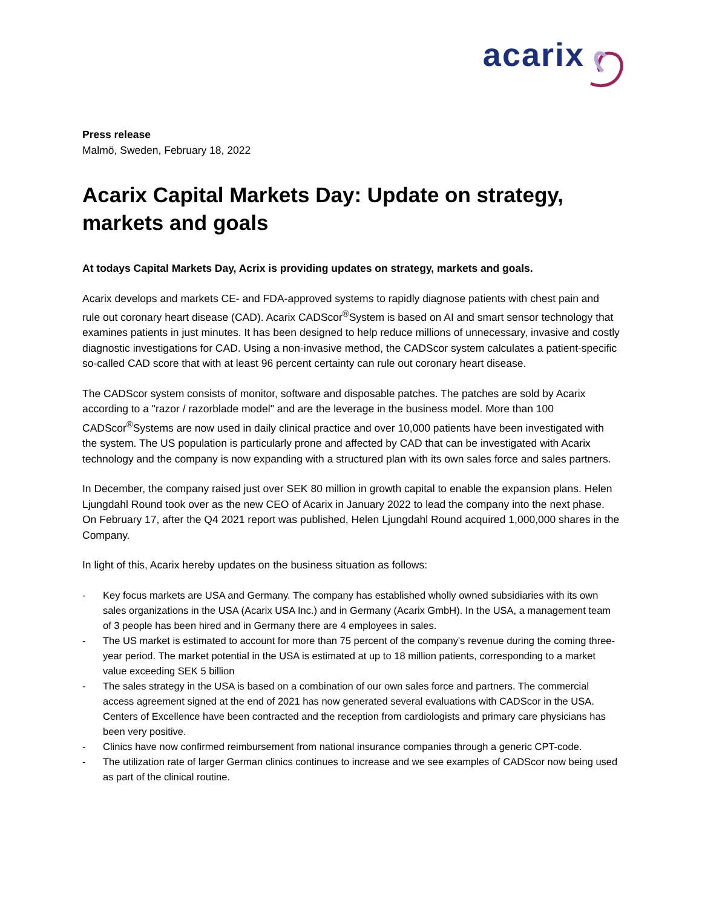acarix
Press release
Malmö, Sweden, February 18, 2022
Acarix Capital Markets Day: Update on strategy, markets and goals
At todays Capital Markets Day, Acrix is providing updates on strategy, markets and goals.
Acarix develops and markets CE- and FDA-approved systems to rapidly diagnose patients with chest pain and rule out coronary heart disease (CAD). Acarix CADScor<sup>®</sup>System is based on AI and smart sensor technology that examines patients in just minutes. It has been designed to help reduce millions of unnecessary, invasive and costly diagnostic investigations for CAD. Using a non-invasive method, the CADScor system calculates a patient-specific so-called CAD score that with at least 96 percent certainty can rule out coronary heart disease.
The CADScor system consists of monitor, software and disposable patches. The patches are sold by Acarix according to a "razor / razorblade model" and are the leverage in the business model. More than 100 CADScor<sup>®</sup>Systems are now used in daily clinical practice and over 10,000 patients have been investigated with the system. The US population is particularly prone and affected by CAD that can be investigated with Acarix technology and the company is now expanding with a structured plan with its own sales force and sales partners.
In December, the company raised just over SEK 80 million in growth capital to enable the expansion plans. Helen Ljungdahl Round took over as the new CEO of Acarix in January 2022 to lead the company into the next phase. On February 17, after the Q4 2021 report was published, Helen Ljungdahl Round acquired 1,000,000 shares in the Company.
In light of this, Acarix hereby updates on the business situation as follows:
- Key focus markets are USA and Germany. The company has established wholly owned subsidiaries with its own sales organizations in the USA (Acarix USA Inc.) and in Germany (Acarix GmbH). In the USA, a management team of 3 people has been hired and in Germany there are 4 employees in sales.
- The US market is estimated to account for more than 75 percent of the company's revenue during the coming three-year period. The market potential in the USA is estimated at up to 18 million patients, corresponding to a market value exceeding SEK 5 billion
- The sales strategy in the USA is based on a combination of our own sales force and partners. The commercial access agreement signed at the end of 2021 has now generated several evaluations with CADScor in the USA. Centers of Excellence have been contracted and the reception from cardiologists and primary care physicians has been very positive.
- Clinics have now confirmed reimbursement from national insurance companies through a generic CPT-code.
- The utilization rate of larger German clinics continues to increase and we see examples of CADScor now being used as part of the clinical routine.